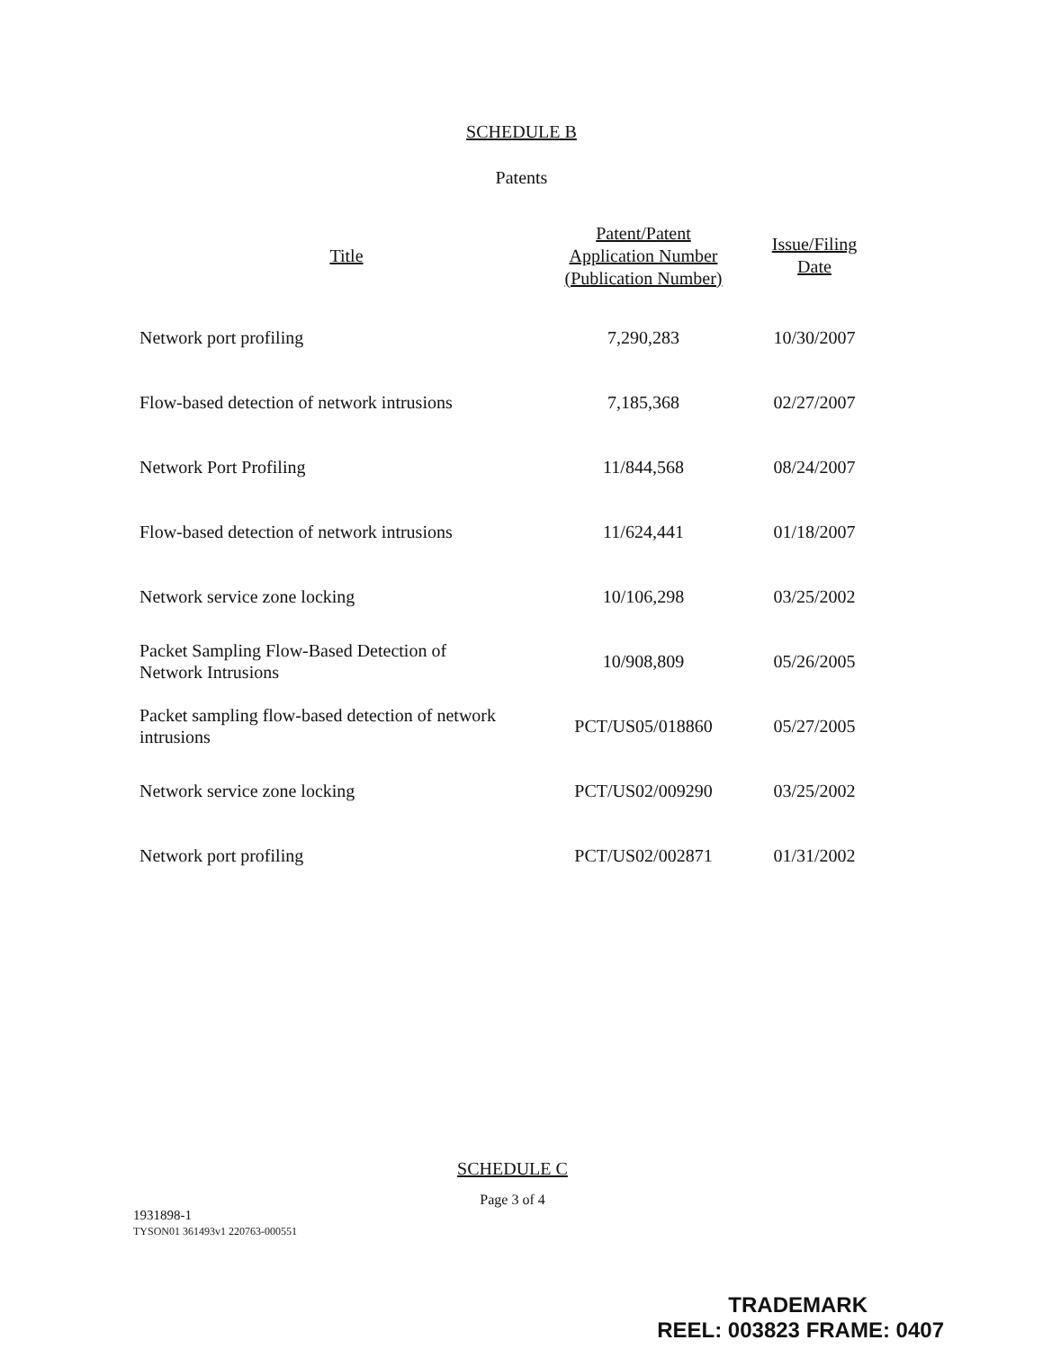SCHEDULE B
Patents
| Title | Patent/Patent Application Number (Publication Number) | Issue/Filing Date |
| --- | --- | --- |
| Network port profiling | 7,290,283 | 10/30/2007 |
| Flow-based detection of network intrusions | 7,185,368 | 02/27/2007 |
| Network Port Profiling | 11/844,568 | 08/24/2007 |
| Flow-based detection of network intrusions | 11/624,441 | 01/18/2007 |
| Network service zone locking | 10/106,298 | 03/25/2002 |
| Packet Sampling Flow-Based Detection of Network Intrusions | 10/908,809 | 05/26/2005 |
| Packet sampling flow-based detection of network intrusions | PCT/US05/018860 | 05/27/2005 |
| Network service zone locking | PCT/US02/009290 | 03/25/2002 |
| Network port profiling | PCT/US02/002871 | 01/31/2002 |
SCHEDULE C
Page 3 of 4
1931898-1
TYSON01 361493v1 220763-000551
TRADEMARK
REEL: 003823 FRAME: 0407